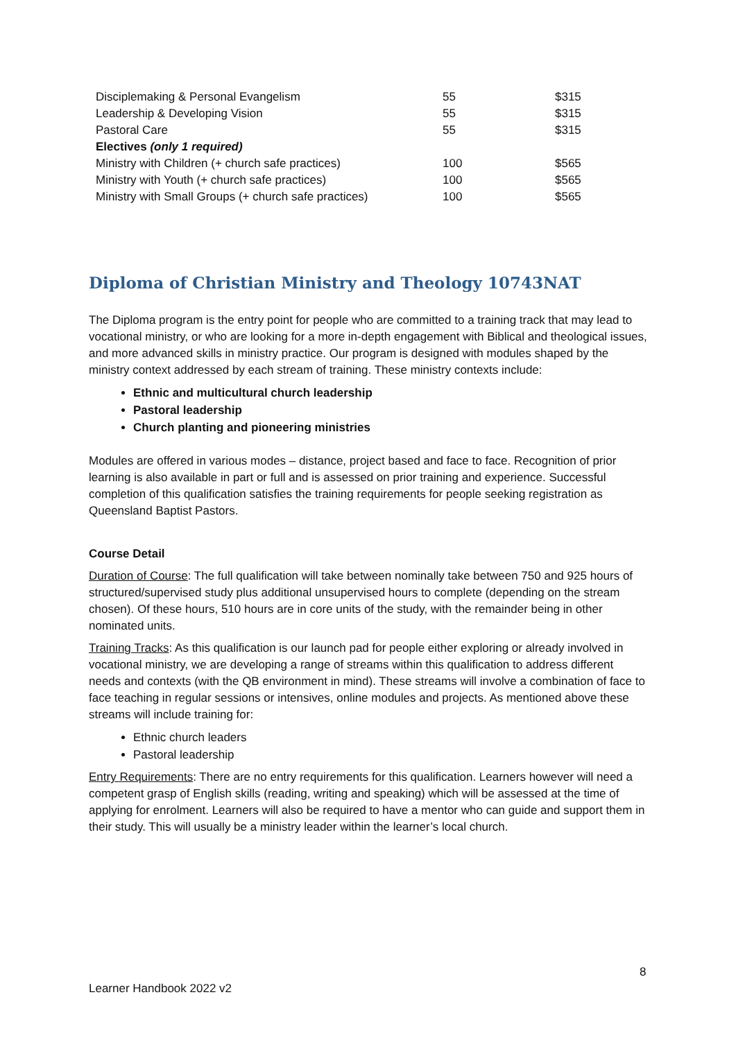| Disciplemaking & Personal Evangelism | 55 | $315 |
| Leadership & Developing Vision | 55 | $315 |
| Pastoral Care | 55 | $315 |
| Electives (only 1 required) | | |
| Ministry with Children (+ church safe practices) | 100 | $565 |
| Ministry with Youth (+ church safe practices) | 100 | $565 |
| Ministry with Small Groups (+ church safe practices) | 100 | $565 |
Diploma of Christian Ministry and Theology 10743NAT
The Diploma program is the entry point for people who are committed to a training track that may lead to vocational ministry, or who are looking for a more in-depth engagement with Biblical and theological issues, and more advanced skills in ministry practice. Our program is designed with modules shaped by the ministry context addressed by each stream of training. These ministry contexts include:
Ethnic and multicultural church leadership
Pastoral leadership
Church planting and pioneering ministries
Modules are offered in various modes – distance, project based and face to face. Recognition of prior learning is also available in part or full and is assessed on prior training and experience. Successful completion of this qualification satisfies the training requirements for people seeking registration as Queensland Baptist Pastors.
Course Detail
Duration of Course: The full qualification will take between nominally take between 750 and 925 hours of structured/supervised study plus additional unsupervised hours to complete (depending on the stream chosen). Of these hours, 510 hours are in core units of the study, with the remainder being in other nominated units.
Training Tracks: As this qualification is our launch pad for people either exploring or already involved in vocational ministry, we are developing a range of streams within this qualification to address different needs and contexts (with the QB environment in mind). These streams will involve a combination of face to face teaching in regular sessions or intensives, online modules and projects. As mentioned above these streams will include training for:
Ethnic church leaders
Pastoral leadership
Entry Requirements: There are no entry requirements for this qualification. Learners however will need a competent grasp of English skills (reading, writing and speaking) which will be assessed at the time of applying for enrolment. Learners will also be required to have a mentor who can guide and support them in their study. This will usually be a ministry leader within the learner’s local church.
8
Learner Handbook 2022 v2